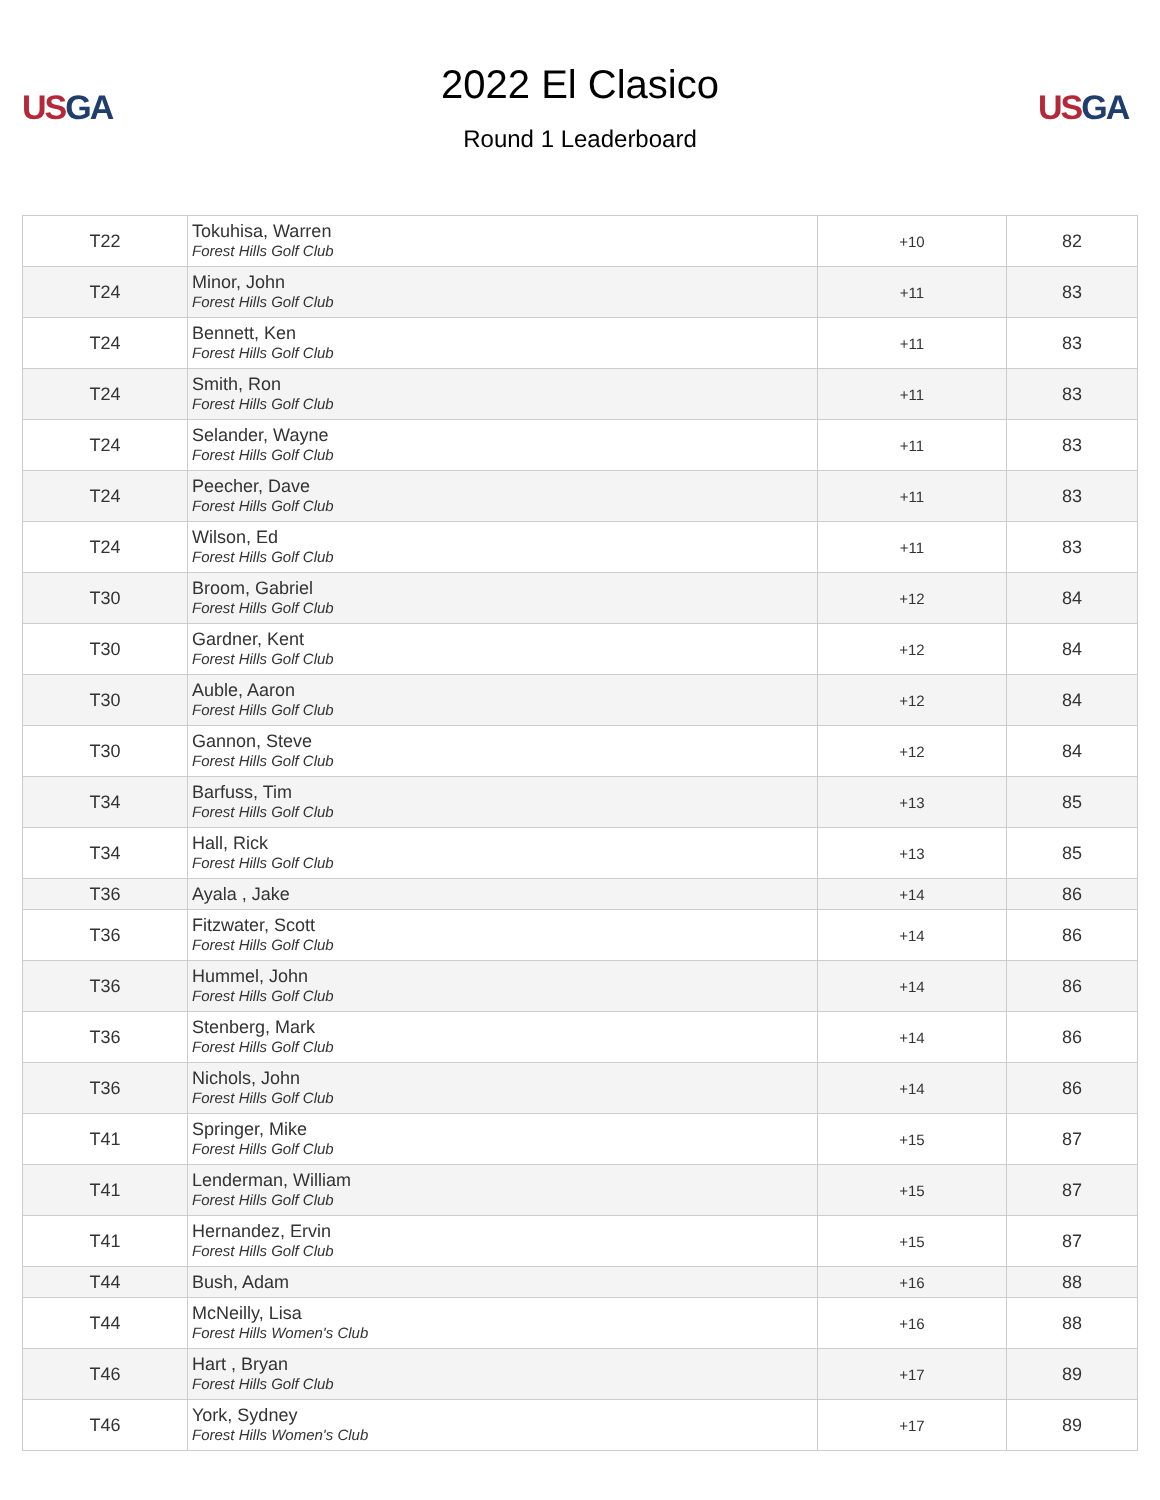US GA
2022 El Clasico
Round 1 Leaderboard
US GA
| T22 | Tokuhisa, Warren Forest Hills Golf Club | +10 | 82 |
| T24 | Minor, John Forest Hills Golf Club | +11 | 83 |
| T24 | Bennett, Ken Forest Hills Golf Club | +11 | 83 |
| T24 | Smith, Ron Forest Hills Golf Club | +11 | 83 |
| T24 | Selander, Wayne Forest Hills Golf Club | +11 | 83 |
| T24 | Peecher, Dave Forest Hills Golf Club | +11 | 83 |
| T24 | Wilson, Ed Forest Hills Golf Club | +11 | 83 |
| T30 | Broom, Gabriel Forest Hills Golf Club | +12 | 84 |
| T30 | Gardner, Kent Forest Hills Golf Club | +12 | 84 |
| T30 | Auble, Aaron Forest Hills Golf Club | +12 | 84 |
| T30 | Gannon, Steve Forest Hills Golf Club | +12 | 84 |
| T34 | Barfuss, Tim Forest Hills Golf Club | +13 | 85 |
| T34 | Hall, Rick Forest Hills Golf Club | +13 | 85 |
| T36 | Ayala , Jake | +14 | 86 |
| T36 | Fitzwater, Scott Forest Hills Golf Club | +14 | 86 |
| T36 | Hummel, John Forest Hills Golf Club | +14 | 86 |
| T36 | Stenberg, Mark Forest Hills Golf Club | +14 | 86 |
| T36 | Nichols, John Forest Hills Golf Club | +14 | 86 |
| T41 | Springer, Mike Forest Hills Golf Club | +15 | 87 |
| T41 | Lenderman, William Forest Hills Golf Club | +15 | 87 |
| T41 | Hernandez, Ervin Forest Hills Golf Club | +15 | 87 |
| T44 | Bush, Adam | +16 | 88 |
| T44 | McNeilly, Lisa Forest Hills Women's Club | +16 | 88 |
| T46 | Hart , Bryan Forest Hills Golf Club | +17 | 89 |
| T46 | York, Sydney Forest Hills Women's Club | +17 | 89 |